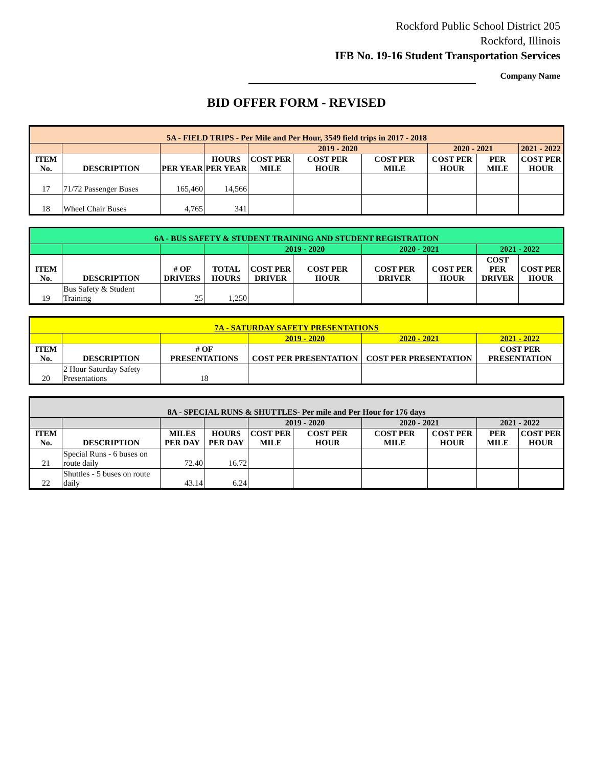Rockford Public School District 205
Rockford, Illinois
IFB No. 19-16 Student Transportation Services
Company Name
BID OFFER FORM - REVISED
| 5A - FIELD TRIPS - Per Mile and Per Hour, 3549 field trips in 2017 - 2018 | | | | | | | | | |
| | | | | 2019 - 2020 | | | 2020 - 2021 | | 2021 - 2022 |
| ITEM No. | DESCRIPTION | PER YEAR | HOURS PER YEAR | COST PER MILE | COST PER HOUR | COST PER MILE | COST PER HOUR | PER MILE | COST PER HOUR |
| 17 | 71/72 Passenger Buses | 165,460 | 14,566 | | | | | | |
| 18 | Wheel Chair Buses | 4,765 | 341 | | | | | | |
| 6A - BUS SAFETY & STUDENT TRAINING AND STUDENT REGISTRATION | | | | | | | | | |
| | | | | 2019 - 2020 | | 2020 - 2021 | | 2021 - 2022 | |
| ITEM No. | DESCRIPTION | # OF DRIVERS | TOTAL HOURS | COST PER DRIVER | COST PER HOUR | COST PER DRIVER | COST PER HOUR | COST PER DRIVER | COST PER HOUR |
| 19 | Bus Safety & Student Training | 25 | 1,250 | | | | | | |
| 7A - SATURDAY SAFETY PRESENTATIONS | | | | | |
| | | | 2019 - 2020 | 2020 - 2021 | 2021 - 2022 |
| ITEM No. | DESCRIPTION | # OF PRESENTATIONS | COST PER PRESENTATION | COST PER PRESENTATION | COST PER PRESENTATION |
| 20 | 2 Hour Saturday Safety Presentations | 18 | | | |
| 8A - SPECIAL RUNS & SHUTTLES- Per mile and Per Hour for 176 days | | | | | | | | | |
| | | | | 2019 - 2020 | | 2020 - 2021 | | 2021 - 2022 | |
| ITEM No. | DESCRIPTION | MILES PER DAY | HOURS PER DAY | COST PER MILE | COST PER HOUR | COST PER MILE | COST PER HOUR | PER MILE | COST PER HOUR |
| 21 | Special Runs - 6 buses on route daily | 72.40 | 16.72 | | | | | | |
| 22 | Shuttles - 5 buses on route daily | 43.14 | 6.24 | | | | | | |